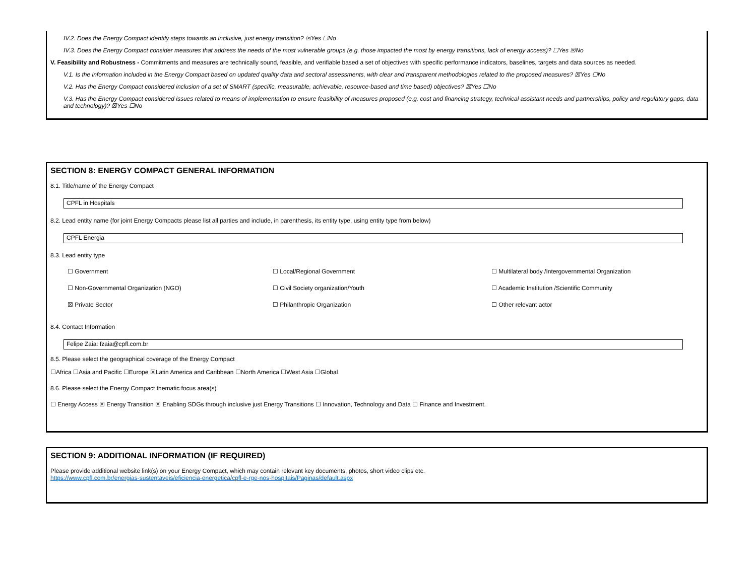IV.2. Does the Energy Compact identify steps towards an inclusive, just energy transition? ☒Yes ☐No
IV.3. Does the Energy Compact consider measures that address the needs of the most vulnerable groups (e.g. those impacted the most by energy transitions, lack of energy access)? ☐Yes ☒No
V. Feasibility and Robustness - Commitments and measures are technically sound, feasible, and verifiable based a set of objectives with specific performance indicators, baselines, targets and data sources as needed.
V.1. Is the information included in the Energy Compact based on updated quality data and sectoral assessments, with clear and transparent methodologies related to the proposed measures? ☒Yes ☐No
V.2. Has the Energy Compact considered inclusion of a set of SMART (specific, measurable, achievable, resource-based and time based) objectives? ☒Yes ☐No
V.3. Has the Energy Compact considered issues related to means of implementation to ensure feasibility of measures proposed (e.g. cost and financing strategy, technical assistant needs and partnerships, policy and regulatory gaps, data and technology)? ☒Yes ☐No
SECTION 8: ENERGY COMPACT GENERAL INFORMATION
8.1. Title/name of the Energy Compact
CPFL in Hospitals
8.2. Lead entity name (for joint Energy Compacts please list all parties and include, in parenthesis, its entity type, using entity type from below)
CPFL Energia
8.3. Lead entity type
☐ Government ☐ Local/Regional Government ☐ Multilateral body /Intergovernmental Organization
☐ Non-Governmental Organization (NGO) ☐ Civil Society organization/Youth ☐ Academic Institution /Scientific Community
☒ Private Sector ☐ Philanthropic Organization ☐ Other relevant actor
8.4. Contact Information
Felipe Zaia: fzaia@cpfl.com.br
8.5. Please select the geographical coverage of the Energy Compact
☐Africa ☐Asia and Pacific ☐Europe ☒Latin America and Caribbean ☐North America ☐West Asia ☐Global
8.6. Please select the Energy Compact thematic focus area(s)
☐ Energy Access ☒ Energy Transition ☒ Enabling SDGs through inclusive just Energy Transitions ☐ Innovation, Technology and Data ☐ Finance and Investment.
SECTION 9: ADDITIONAL INFORMATION (IF REQUIRED)
Please provide additional website link(s) on your Energy Compact, which may contain relevant key documents, photos, short video clips etc.
https://www.cpfl.com.br/energias-sustentaveis/eficiencia-energetica/cpfl-e-rge-nos-hospitais/Paginas/default.aspx